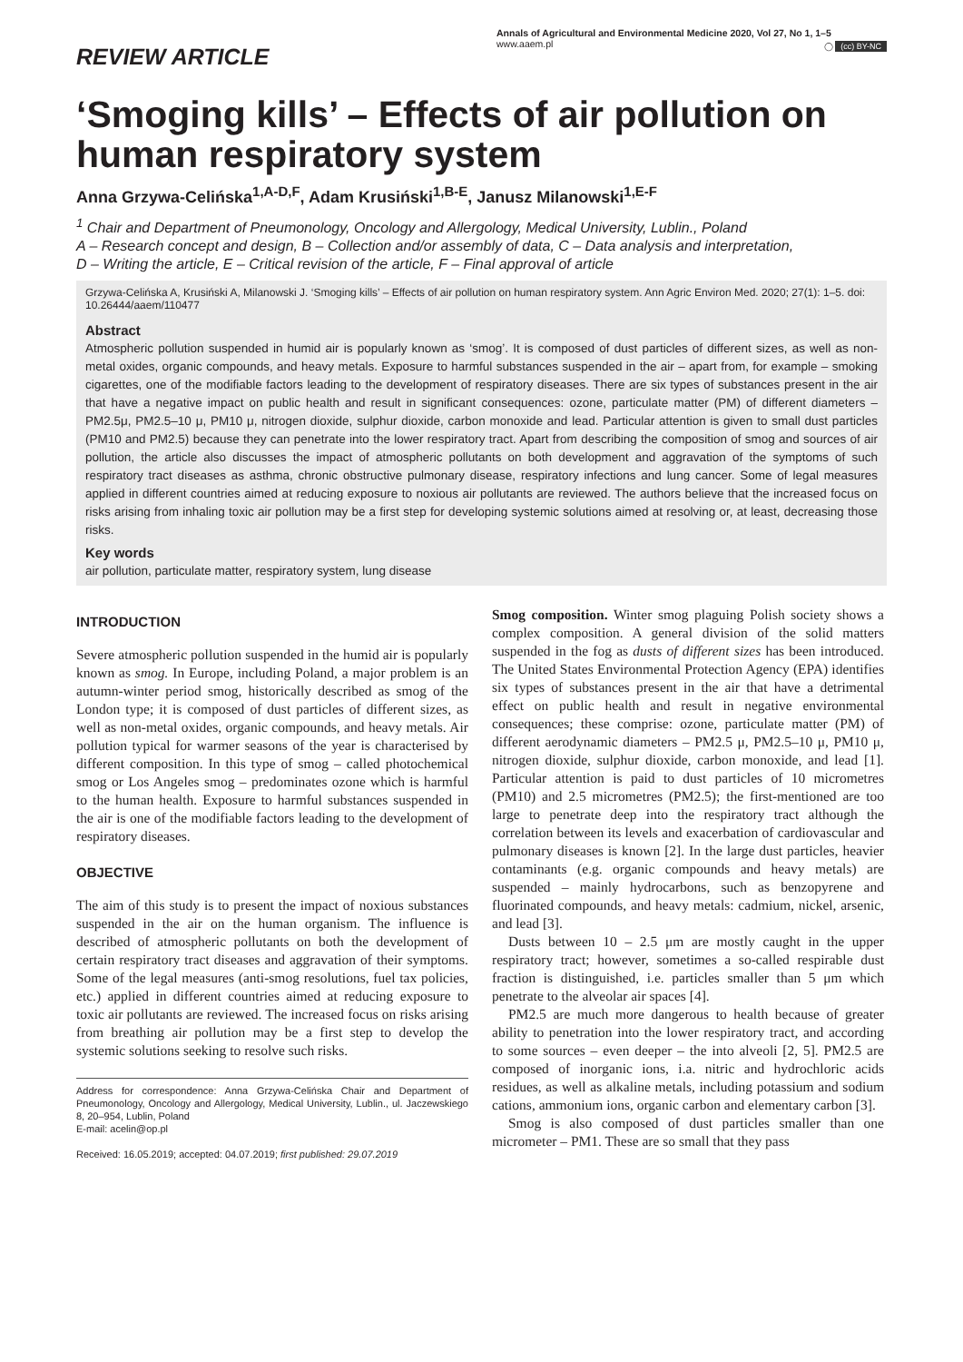REVIEW ARTICLE
Annals of Agricultural and Environmental Medicine 2020, Vol 27, No 1, 1–5
www.aaem.pl
◯ (cc) BY-NC
‘Smoging kills’ – Effects of air pollution on human respiratory system
Anna Grzywa-Celińska<sup>1,A-D,F</sup>, Adam Krusiński<sup>1,B-E</sup>, Janusz Milanowski<sup>1,E-F</sup>
<sup>1</sup> Chair and Department of Pneumonology, Oncology and Allergology, Medical University, Lublin., Poland
A – Research concept and design, B – Collection and/or assembly of data, C – Data analysis and interpretation,
D – Writing the article, E – Critical revision of the article, F – Final approval of article
Grzywa-Celińska A, Krusiński A, Milanowski J. ‘Smoging kills’ – Effects of air pollution on human respiratory system. Ann Agric Environ Med. 2020; 27(1): 1–5. doi: 10.26444/aaem/110477
Abstract
Atmospheric pollution suspended in humid air is popularly known as ‘smog’. It is composed of dust particles of different sizes, as well as non-metal oxides, organic compounds, and heavy metals. Exposure to harmful substances suspended in the air – apart from, for example – smoking cigarettes, one of the modifiable factors leading to the development of respiratory diseases. There are six types of substances present in the air that have a negative impact on public health and result in significant consequences: ozone, particulate matter (PM) of different diameters – PM2.5μ, PM2.5–10 μ, PM10 μ, nitrogen dioxide, sulphur dioxide, carbon monoxide and lead. Particular attention is given to small dust particles (PM10 and PM2.5) because they can penetrate into the lower respiratory tract. Apart from describing the composition of smog and sources of air pollution, the article also discusses the impact of atmospheric pollutants on both development and aggravation of the symptoms of such respiratory tract diseases as asthma, chronic obstructive pulmonary disease, respiratory infections and lung cancer. Some of legal measures applied in different countries aimed at reducing exposure to noxious air pollutants are reviewed. The authors believe that the increased focus on risks arising from inhaling toxic air pollution may be a first step for developing systemic solutions aimed at resolving or, at least, decreasing those risks.
Key words
air pollution, particulate matter, respiratory system, lung disease
INTRODUCTION
Severe atmospheric pollution suspended in the humid air is popularly known as smog. In Europe, including Poland, a major problem is an autumn-winter period smog, historically described as smog of the London type; it is composed of dust particles of different sizes, as well as non-metal oxides, organic compounds, and heavy metals. Air pollution typical for warmer seasons of the year is characterised by different composition. In this type of smog – called photochemical smog or Los Angeles smog – predominates ozone which is harmful to the human health. Exposure to harmful substances suspended in the air is one of the modifiable factors leading to the development of respiratory diseases.
OBJECTIVE
The aim of this study is to present the impact of noxious substances suspended in the air on the human organism. The influence is described of atmospheric pollutants on both the development of certain respiratory tract diseases and aggravation of their symptoms. Some of the legal measures (anti-smog resolutions, fuel tax policies, etc.) applied in different countries aimed at reducing exposure to toxic air pollutants are reviewed. The increased focus on risks arising from breathing air pollution may be a first step to develop the systemic solutions seeking to resolve such risks.
Address for correspondence: Anna Grzywa-Celińska Chair and Department of Pneumonology, Oncology and Allergology, Medical University, Lublin., ul. Jaczewskiego 8, 20–954, Lublin, Poland
E-mail: acelin@op.pl
Received: 16.05.2019; accepted: 04.07.2019; first published: 29.07.2019
Smog composition. Winter smog plaguing Polish society shows a complex composition. A general division of the solid matters suspended in the fog as dusts of different sizes has been introduced. The United States Environmental Protection Agency (EPA) identifies six types of substances present in the air that have a detrimental effect on public health and result in negative environmental consequences; these comprise: ozone, particulate matter (PM) of different aerodynamic diameters – PM2.5 μ, PM2.5–10 μ, PM10 μ, nitrogen dioxide, sulphur dioxide, carbon monoxide, and lead [1]. Particular attention is paid to dust particles of 10 micrometres (PM10) and 2.5 micrometres (PM2.5); the first-mentioned are too large to penetrate deep into the respiratory tract although the correlation between its levels and exacerbation of cardiovascular and pulmonary diseases is known [2]. In the large dust particles, heavier contaminants (e.g. organic compounds and heavy metals) are suspended – mainly hydrocarbons, such as benzopyrene and fluorinated compounds, and heavy metals: cadmium, nickel, arsenic, and lead [3].
Dusts between 10 – 2.5 μm are mostly caught in the upper respiratory tract; however, sometimes a so-called respirable dust fraction is distinguished, i.e. particles smaller than 5 μm which penetrate to the alveolar air spaces [4].
PM2.5 are much more dangerous to health because of greater ability to penetration into the lower respiratory tract, and according to some sources – even deeper – the into alveoli [2, 5]. PM2.5 are composed of inorganic ions, i.a. nitric and hydrochloric acids residues, as well as alkaline metals, including potassium and sodium cations, ammonium ions, organic carbon and elementary carbon [3].
Smog is also composed of dust particles smaller than one micrometer – PM1. These are so small that they pass